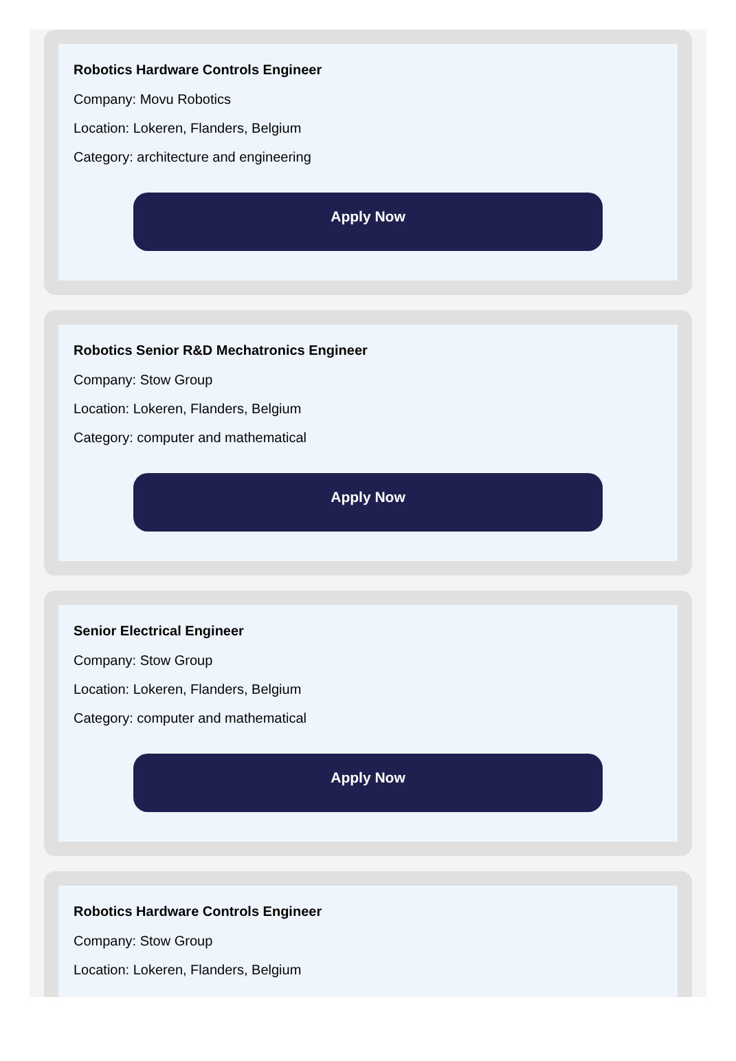Robotics Hardware Controls Engineer
Company: Movu Robotics
Location: Lokeren, Flanders, Belgium
Category: architecture and engineering
Apply Now
Robotics Senior R&D Mechatronics Engineer
Company: Stow Group
Location: Lokeren, Flanders, Belgium
Category: computer and mathematical
Apply Now
Senior Electrical Engineer
Company: Stow Group
Location: Lokeren, Flanders, Belgium
Category: computer and mathematical
Apply Now
Robotics Hardware Controls Engineer
Company: Stow Group
Location: Lokeren, Flanders, Belgium